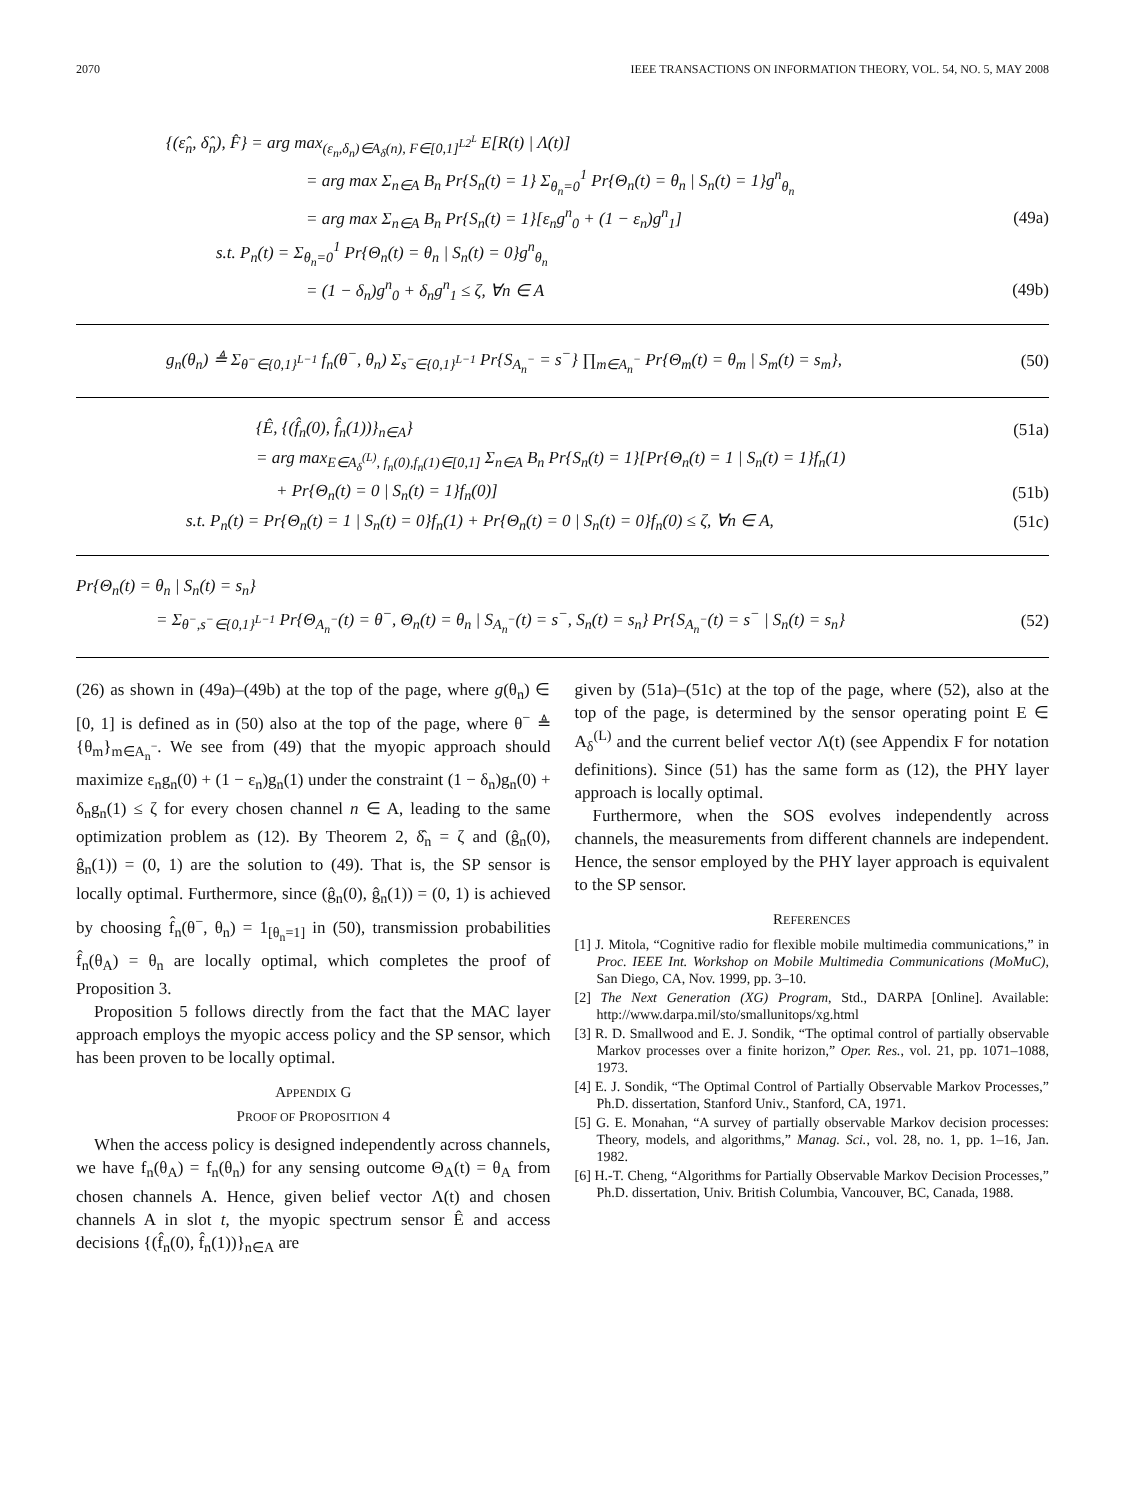2070 IEEE TRANSACTIONS ON INFORMATION THEORY, VOL. 54, NO. 5, MAY 2008
{(ε̂<sub>n</sub>, δ̂<sub>n</sub>), F̂} = arg max<sub>(ε<sub>n</sub>,δ<sub>n</sub>)∈A<sub>δ</sub>(n), F∈[0,1]<sup>L2<sup>L</sup></sup></sub> E[R(t) | Λ(t)]
= arg max Σ<sub>n∈A</sub> B<sub>n</sub> Pr{S<sub>n</sub>(t) = 1} Σ<sub>θ<sub>n</sub>=0</sub><sup>1</sup> Pr{Θ<sub>n</sub>(t) = θ<sub>n</sub> | S<sub>n</sub>(t) = 1}g<sup>n</sup><sub>θ<sub>n</sub></sub>
= arg max Σ<sub>n∈A</sub> B<sub>n</sub> Pr{S<sub>n</sub>(t) = 1}[ε<sub>n</sub>g<sup>n</sup><sub>0</sub> + (1 − ε<sub>n</sub>)g<sup>n</sup><sub>1</sub>] (49a)
s.t. P<sub>n</sub>(t) = Σ<sub>θ<sub>n</sub>=0</sub><sup>1</sup> Pr{Θ<sub>n</sub>(t) = θ<sub>n</sub> | S<sub>n</sub>(t) = 0}g<sup>n</sup><sub>θ<sub>n</sub></sub>
= (1 − δ<sub>n</sub>)g<sup>n</sup><sub>0</sub> + δ<sub>n</sub>g<sup>n</sup><sub>1</sub> ≤ ζ, ∀n ∈ A (49b)
g<sub>n</sub>(θ<sub>n</sub>) ≜ Σ<sub>θ<sup>−</sup>∈{0,1}<sup>L−1</sup></sub> f<sub>n</sub>(θ<sup>−</sup>, θ<sub>n</sub>) Σ<sub>s<sup>−</sup>∈{0,1}<sup>L−1</sup></sub> Pr{S<sub>A<sub>n</sub><sup>−</sup></sub> = s<sup>−</sup>} ∏<sub>m∈A<sub>n</sub><sup>−</sup></sub> Pr{Θ<sub>m</sub>(t) = θ<sub>m</sub> | S<sub>m</sub>(t) = s<sub>m</sub>}, (50)
{Ê, {(f̂<sub>n</sub>(0), f̂<sub>n</sub>(1))}<sub>n∈A</sub>} (51a)
= arg max<sub>E∈A<sub>δ</sub><sup>(L)</sup>, f<sub>n</sub>(0),f<sub>n</sub>(1)∈[0,1]</sub> Σ<sub>n∈A</sub> B<sub>n</sub> Pr{S<sub>n</sub>(t) = 1}[Pr{Θ<sub>n</sub>(t) = 1 | S<sub>n</sub>(t) = 1}f<sub>n</sub>(1)
+ Pr{Θ<sub>n</sub>(t) = 0 | S<sub>n</sub>(t) = 1}f<sub>n</sub>(0)] (51b)
s.t. P<sub>n</sub>(t) = Pr{Θ<sub>n</sub>(t) = 1 | S<sub>n</sub>(t) = 0}f<sub>n</sub>(1) + Pr{Θ<sub>n</sub>(t) = 0 | S<sub>n</sub>(t) = 0}f<sub>n</sub>(0) ≤ ζ, ∀n ∈ A, (51c)
Pr{Θ<sub>n</sub>(t) = θ<sub>n</sub> | S<sub>n</sub>(t) = s<sub>n</sub>}
= Σ<sub>θ<sup>−</sup>,s<sup>−</sup>∈{0,1}<sup>L−1</sup></sub> Pr{Θ<sub>A<sub>n</sub><sup>−</sup></sub>(t) = θ<sup>−</sup>, Θ<sub>n</sub>(t) = θ<sub>n</sub> | S<sub>A<sub>n</sub><sup>−</sup></sub>(t) = s<sup>−</sup>, S<sub>n</sub>(t) = s<sub>n</sub>} Pr{S<sub>A<sub>n</sub><sup>−</sup></sub>(t) = s<sup>−</sup> | S<sub>n</sub>(t) = s<sub>n</sub>} (52)
(26) as shown in (49a)–(49b) at the top of the page, where g(θ<sub>n</sub>) ∈ [0, 1] is defined as in (50) also at the top of the page, where θ<sup>−</sup> ≜ {θ<sub>m</sub>}<sub>m∈A<sub>n</sub><sup>−</sup></sub>. We see from (49) that the myopic approach should maximize ε<sub>n</sub>g<sub>n</sub>(0) + (1 − ε<sub>n</sub>)g<sub>n</sub>(1) under the constraint (1 − δ<sub>n</sub>)g<sub>n</sub>(0) + δ<sub>n</sub>g<sub>n</sub>(1) ≤ ζ for every chosen channel n ∈ A, leading to the same optimization problem as (12). By Theorem 2, δ̂<sub>n</sub> = ζ and (ĝ<sub>n</sub>(0), ĝ<sub>n</sub>(1)) = (0, 1) are the solution to (49). That is, the SP sensor is locally optimal. Furthermore, since (ĝ<sub>n</sub>(0), ĝ<sub>n</sub>(1)) = (0, 1) is achieved by choosing f̂<sub>n</sub>(θ<sup>−</sup>, θ<sub>n</sub>) = 1<sub>[θ<sub>n</sub>=1]</sub> in (50), transmission probabilities f̂<sub>n</sub>(θ<sub>A</sub>) = θ<sub>n</sub> are locally optimal, which completes the proof of Proposition 3.
Proposition 5 follows directly from the fact that the MAC layer approach employs the myopic access policy and the SP sensor, which has been proven to be locally optimal.
APPENDIX G
PROOF OF PROPOSITION 4
When the access policy is designed independently across channels, we have f<sub>n</sub>(θ<sub>A</sub>) = f<sub>n</sub>(θ<sub>n</sub>) for any sensing outcome Θ<sub>A</sub>(t) = θ<sub>A</sub> from chosen channels A. Hence, given belief vector Λ(t) and chosen channels A in slot t, the myopic spectrum sensor Ê and access decisions {(f̂<sub>n</sub>(0), f̂<sub>n</sub>(1))}<sub>n∈A</sub> are
given by (51a)–(51c) at the top of the page, where (52), also at the top of the page, is determined by the sensor operating point E ∈ A<sub>δ</sub><sup>(L)</sup> and the current belief vector Λ(t) (see Appendix F for notation definitions). Since (51) has the same form as (12), the PHY layer approach is locally optimal.
Furthermore, when the SOS evolves independently across channels, the measurements from different channels are independent. Hence, the sensor employed by the PHY layer approach is equivalent to the SP sensor.
REFERENCES
[1] J. Mitola, “Cognitive radio for flexible mobile multimedia communications,” in Proc. IEEE Int. Workshop on Mobile Multimedia Communications (MoMuC), San Diego, CA, Nov. 1999, pp. 3–10.
[2] The Next Generation (XG) Program, Std., DARPA [Online]. Available: http://www.darpa.mil/sto/smallunitops/xg.html
[3] R. D. Smallwood and E. J. Sondik, “The optimal control of partially observable Markov processes over a finite horizon,” Oper. Res., vol. 21, pp. 1071–1088, 1973.
[4] E. J. Sondik, “The Optimal Control of Partially Observable Markov Processes,” Ph.D. dissertation, Stanford Univ., Stanford, CA, 1971.
[5] G. E. Monahan, “A survey of partially observable Markov decision processes: Theory, models, and algorithms,” Manag. Sci., vol. 28, no. 1, pp. 1–16, Jan. 1982.
[6] H.-T. Cheng, “Algorithms for Partially Observable Markov Decision Processes,” Ph.D. dissertation, Univ. British Columbia, Vancouver, BC, Canada, 1988.